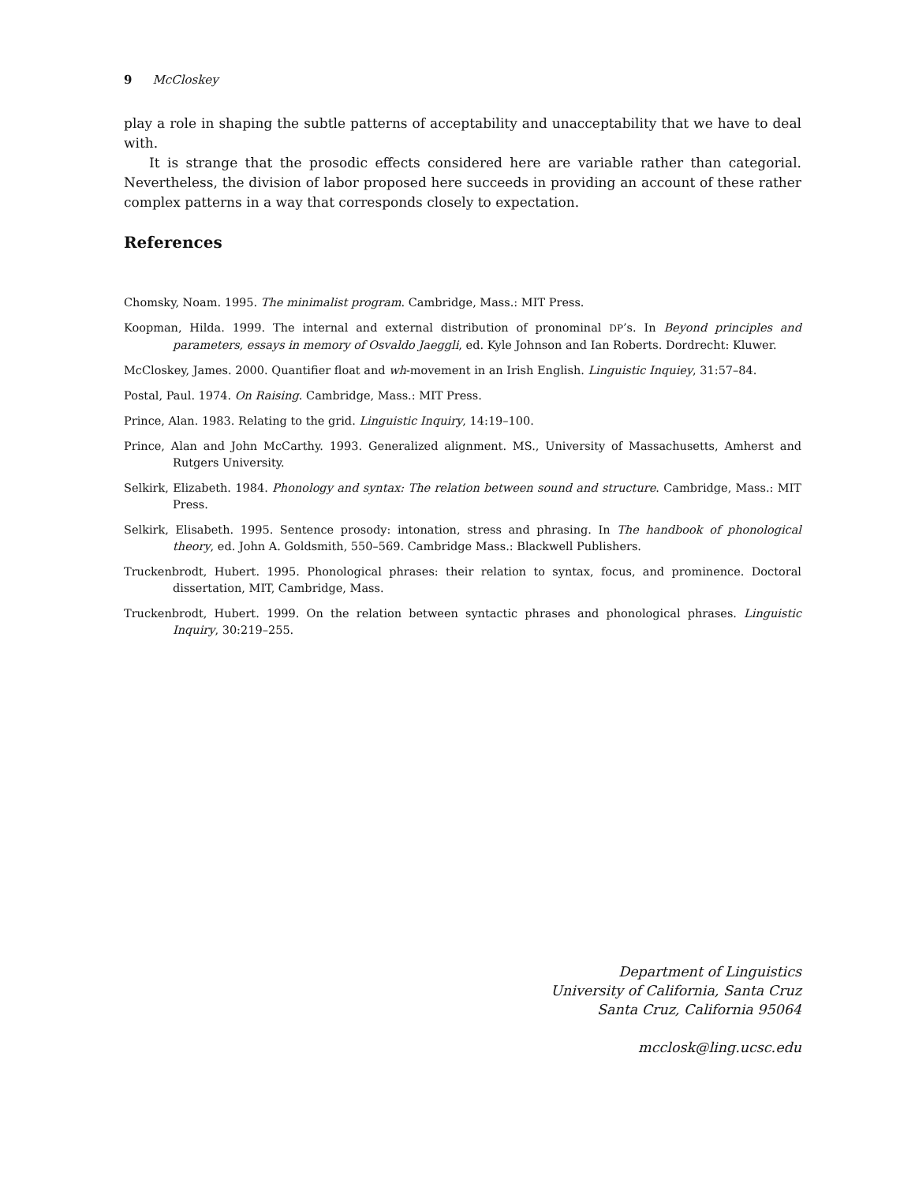9 McCloskey
play a role in shaping the subtle patterns of acceptability and unacceptability that we have to deal with.
It is strange that the prosodic effects considered here are variable rather than categorial. Nevertheless, the division of labor proposed here succeeds in providing an account of these rather complex patterns in a way that corresponds closely to expectation.
References
Chomsky, Noam. 1995. The minimalist program. Cambridge, Mass.: MIT Press.
Koopman, Hilda. 1999. The internal and external distribution of pronominal DP’s. In Beyond principles and parameters, essays in memory of Osvaldo Jaeggli, ed. Kyle Johnson and Ian Roberts. Dordrecht: Kluwer.
McCloskey, James. 2000. Quantifier float and wh-movement in an Irish English. Linguistic Inquiey, 31:57–84.
Postal, Paul. 1974. On Raising. Cambridge, Mass.: MIT Press.
Prince, Alan. 1983. Relating to the grid. Linguistic Inquiry, 14:19–100.
Prince, Alan and John McCarthy. 1993. Generalized alignment. MS., University of Massachusetts, Amherst and Rutgers University.
Selkirk, Elizabeth. 1984. Phonology and syntax: The relation between sound and structure. Cambridge, Mass.: MIT Press.
Selkirk, Elisabeth. 1995. Sentence prosody: intonation, stress and phrasing. In The handbook of phonological theory, ed. John A. Goldsmith, 550–569. Cambridge Mass.: Blackwell Publishers.
Truckenbrodt, Hubert. 1995. Phonological phrases: their relation to syntax, focus, and prominence. Doctoral dissertation, MIT, Cambridge, Mass.
Truckenbrodt, Hubert. 1999. On the relation between syntactic phrases and phonological phrases. Linguistic Inquiry, 30:219–255.
Department of Linguistics
University of California, Santa Cruz
Santa Cruz, California 95064
mcclosk@ling.ucsc.edu